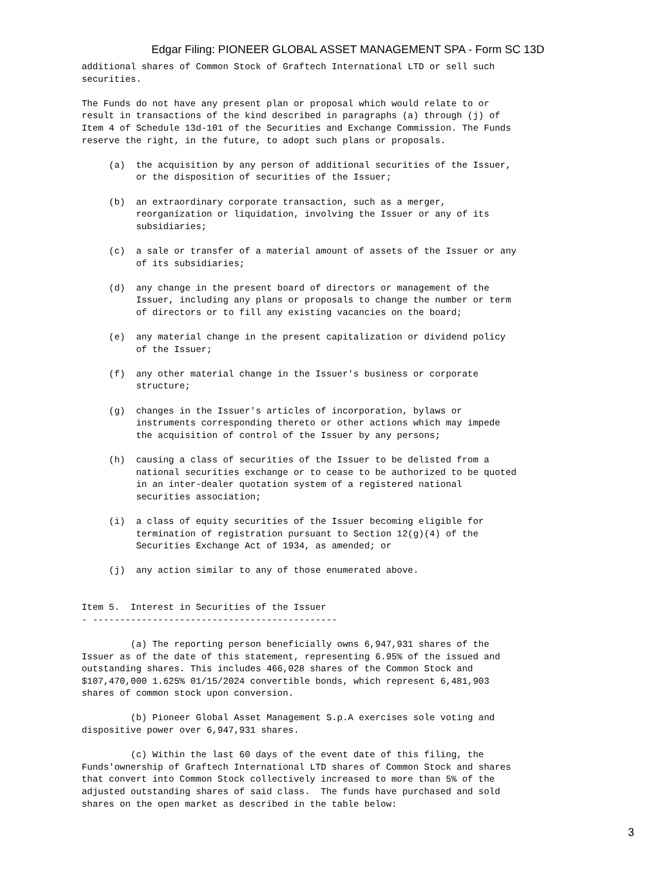Edgar Filing: PIONEER GLOBAL ASSET MANAGEMENT SPA - Form SC 13D
additional shares of Common Stock of Graftech International LTD or sell such
securities.

The Funds do not have any present plan or proposal which would relate to or
result in transactions of the kind described in paragraphs (a) through (j) of
Item 4 of Schedule 13d-101 of the Securities and Exchange Commission. The Funds
reserve the right, in the future, to adopt such plans or proposals.

     (a)  the acquisition by any person of additional securities of the Issuer,
          or the disposition of securities of the Issuer;

     (b)  an extraordinary corporate transaction, such as a merger,
          reorganization or liquidation, involving the Issuer or any of its
          subsidiaries;

     (c)  a sale or transfer of a material amount of assets of the Issuer or any
          of its subsidiaries;

     (d)  any change in the present board of directors or management of the
          Issuer, including any plans or proposals to change the number or term
          of directors or to fill any existing vacancies on the board;

     (e)  any material change in the present capitalization or dividend policy
          of the Issuer;

     (f)  any other material change in the Issuer's business or corporate
          structure;

     (g)  changes in the Issuer's articles of incorporation, bylaws or
          instruments corresponding thereto or other actions which may impede
          the acquisition of control of the Issuer by any persons;

     (h)  causing a class of securities of the Issuer to be delisted from a
          national securities exchange or to cease to be authorized to be quoted
          in an inter-dealer quotation system of a registered national
          securities association;

     (i)  a class of equity securities of the Issuer becoming eligible for
          termination of registration pursuant to Section 12(g)(4) of the
          Securities Exchange Act of 1934, as amended; or

     (j)  any action similar to any of those enumerated above.


Item 5.  Interest in Securities of the Issuer
- ---------------------------------------------

         (a) The reporting person beneficially owns 6,947,931 shares of the
Issuer as of the date of this statement, representing 6.95% of the issued and
outstanding shares. This includes 466,028 shares of the Common Stock and
$107,470,000 1.625% 01/15/2024 convertible bonds, which represent 6,481,903
shares of common stock upon conversion.

         (b) Pioneer Global Asset Management S.p.A exercises sole voting and
dispositive power over 6,947,931 shares.

         (c) Within the last 60 days of the event date of this filing, the
Funds'ownership of Graftech International LTD shares of Common Stock and shares
that convert into Common Stock collectively increased to more than 5% of the
adjusted outstanding shares of said class.  The funds have purchased and sold
shares on the open market as described in the table below:
3